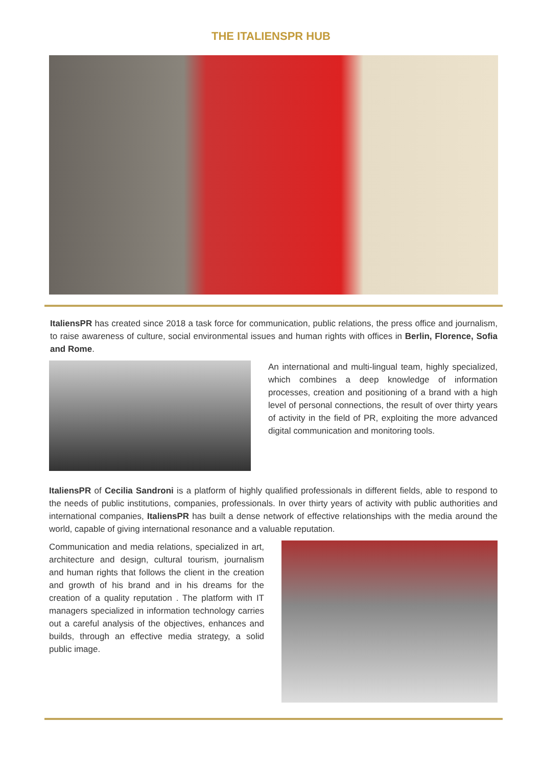THE ITALIENSPR HUB
ItaliensPR has created since 2018 a task force for communication, public relations, the press office and journalism, to raise awareness of culture, social environmental issues and human rights with offices in Berlin, Florence, Sofia and Rome.
An international and multi-lingual team, highly specialized, which combines a deep knowledge of information processes, creation and positioning of a brand with a high level of personal connections, the result of over thirty years of activity in the field of PR, exploiting the more advanced digital communication and monitoring tools.
ItaliensPR of Cecilia Sandroni is a platform of highly qualified professionals in different fields, able to respond to the needs of public institutions, companies, professionals. In over thirty years of activity with public authorities and international companies, ItaliensPR has built a dense network of effective relationships with the media around the world, capable of giving international resonance and a valuable reputation.
Communication and media relations, specialized in art, architecture and design, cultural tourism, journalism and human rights that follows the client in the creation and growth of his brand and in his dreams for the creation of a quality reputation . The platform with IT managers specialized in information technology carries out a careful analysis of the objectives, enhances and builds, through an effective media strategy, a solid public image.